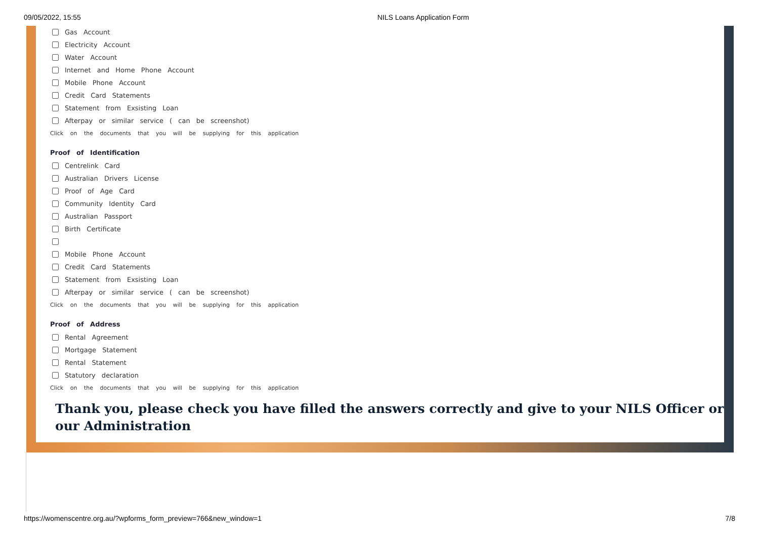09/05/2022, 15:55 NILS Loans Application Form
Gas Account
Electricity Account
Water Account
Internet and Home Phone Account
Mobile Phone Account
Credit Card Statements
Statement from Exsisting Loan
Afterpay or similar service ( can be screenshot)
Click on the documents that you will be supplying for this application
Proof of Identification
Centrelink Card
Australian Drivers License
Proof of Age Card
Community Identity Card
Australian Passport
Birth Certificate
Mobile Phone Account
Credit Card Statements
Statement from Exsisting Loan
Afterpay or similar service ( can be screenshot)
Click on the documents that you will be supplying for this application
Proof of Address
Rental Agreement
Mortgage Statement
Rental Statement
Statutory declaration
Click on the documents that you will be supplying for this application
Thank you, please check you have filled the answers correctly and give to your NILS Officer or our Administration
https://womenscentre.org.au/?wpforms_form_preview=766&new_window=1 7/8